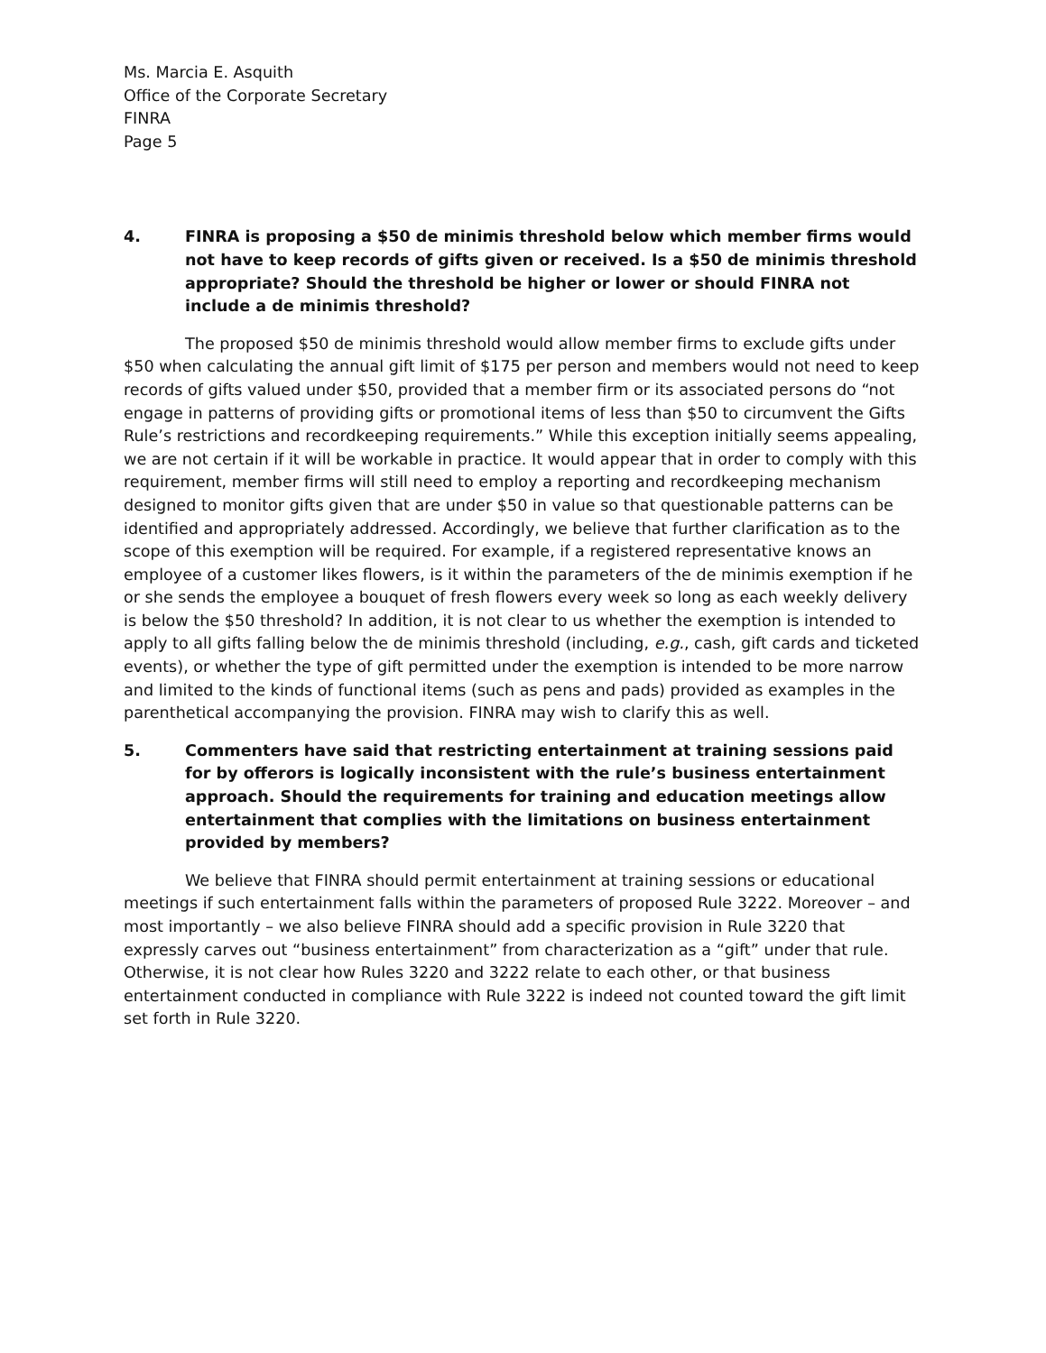Ms. Marcia E. Asquith
Office of the Corporate Secretary
FINRA
Page 5
4. FINRA is proposing a $50 de minimis threshold below which member firms would not have to keep records of gifts given or received. Is a $50 de minimis threshold appropriate? Should the threshold be higher or lower or should FINRA not include a de minimis threshold?
The proposed $50 de minimis threshold would allow member firms to exclude gifts under $50 when calculating the annual gift limit of $175 per person and members would not need to keep records of gifts valued under $50, provided that a member firm or its associated persons do “not engage in patterns of providing gifts or promotional items of less than $50 to circumvent the Gifts Rule’s restrictions and recordkeeping requirements.” While this exception initially seems appealing, we are not certain if it will be workable in practice. It would appear that in order to comply with this requirement, member firms will still need to employ a reporting and recordkeeping mechanism designed to monitor gifts given that are under $50 in value so that questionable patterns can be identified and appropriately addressed. Accordingly, we believe that further clarification as to the scope of this exemption will be required. For example, if a registered representative knows an employee of a customer likes flowers, is it within the parameters of the de minimis exemption if he or she sends the employee a bouquet of fresh flowers every week so long as each weekly delivery is below the $50 threshold? In addition, it is not clear to us whether the exemption is intended to apply to all gifts falling below the de minimis threshold (including, e.g., cash, gift cards and ticketed events), or whether the type of gift permitted under the exemption is intended to be more narrow and limited to the kinds of functional items (such as pens and pads) provided as examples in the parenthetical accompanying the provision. FINRA may wish to clarify this as well.
5. Commenters have said that restricting entertainment at training sessions paid for by offerors is logically inconsistent with the rule’s business entertainment approach. Should the requirements for training and education meetings allow entertainment that complies with the limitations on business entertainment provided by members?
We believe that FINRA should permit entertainment at training sessions or educational meetings if such entertainment falls within the parameters of proposed Rule 3222. Moreover – and most importantly – we also believe FINRA should add a specific provision in Rule 3220 that expressly carves out “business entertainment” from characterization as a “gift” under that rule. Otherwise, it is not clear how Rules 3220 and 3222 relate to each other, or that business entertainment conducted in compliance with Rule 3222 is indeed not counted toward the gift limit set forth in Rule 3220.